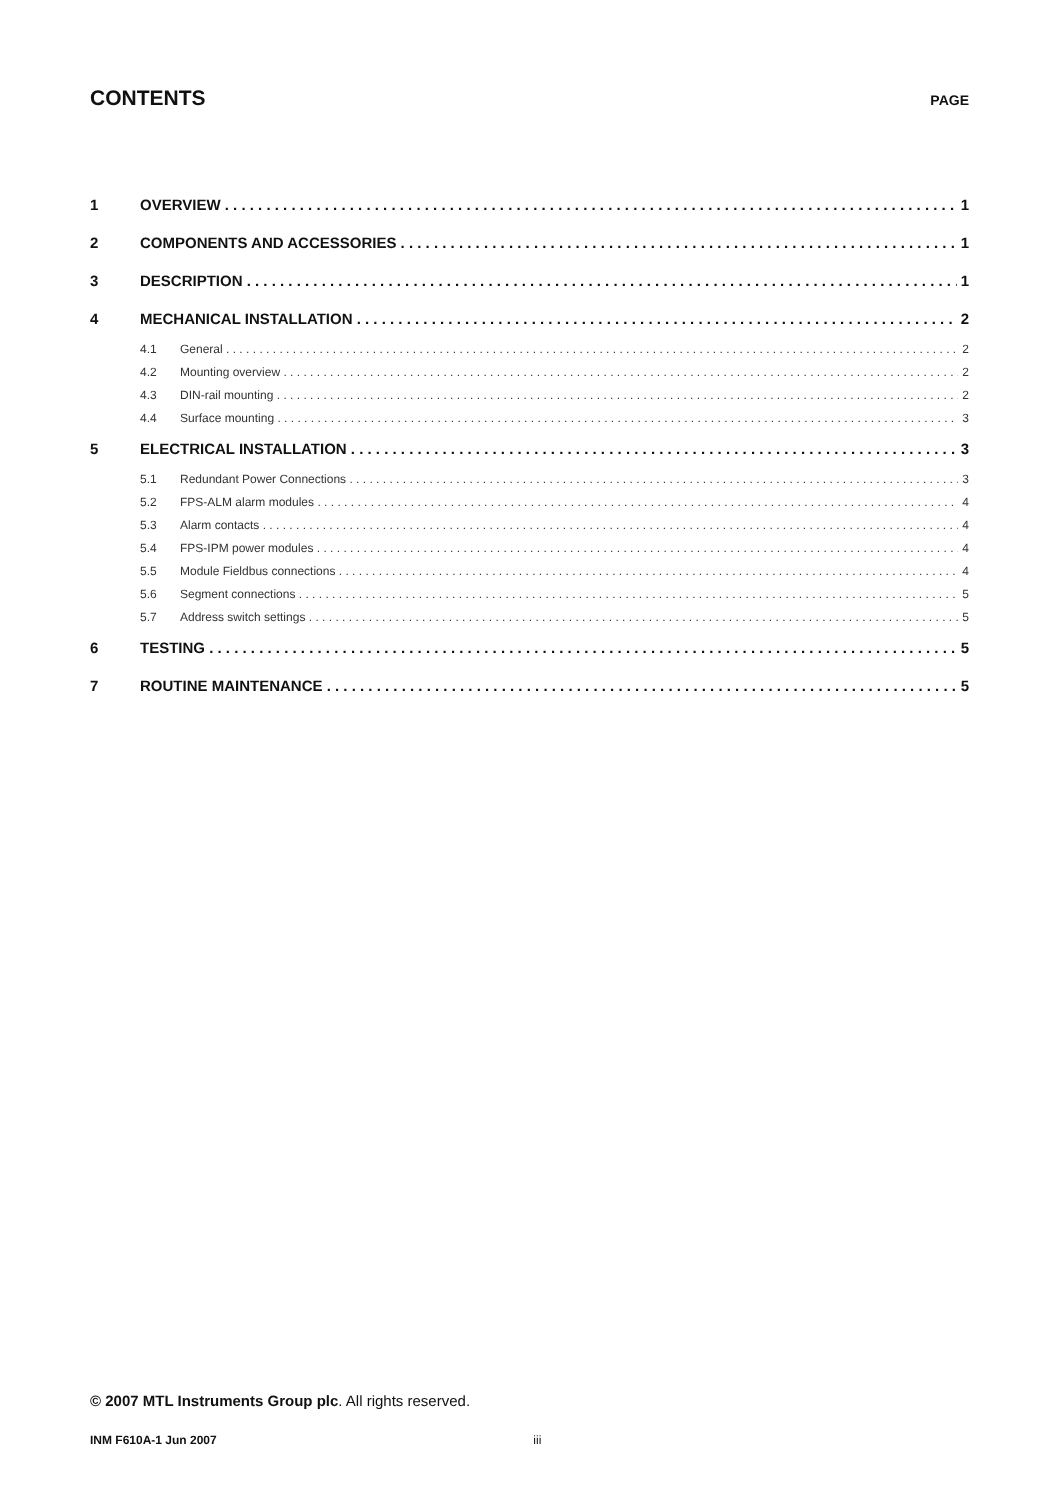CONTENTS
PAGE
1 OVERVIEW 1
2 COMPONENTS AND ACCESSORIES 1
3 DESCRIPTION 1
4 MECHANICAL INSTALLATION 2
4.1 General 2
4.2 Mounting overview 2
4.3 DIN-rail mounting 2
4.4 Surface mounting 3
5 ELECTRICAL INSTALLATION 3
5.1 Redundant Power Connections 3
5.2 FPS-ALM alarm modules 4
5.3 Alarm contacts 4
5.4 FPS-IPM power modules 4
5.5 Module Fieldbus connections 4
5.6 Segment connections 5
5.7 Address switch settings 5
6 TESTING 5
7 ROUTINE MAINTENANCE 5
© 2007 MTL Instruments Group plc. All rights reserved.
INM F610A-1 Jun 2007 iii